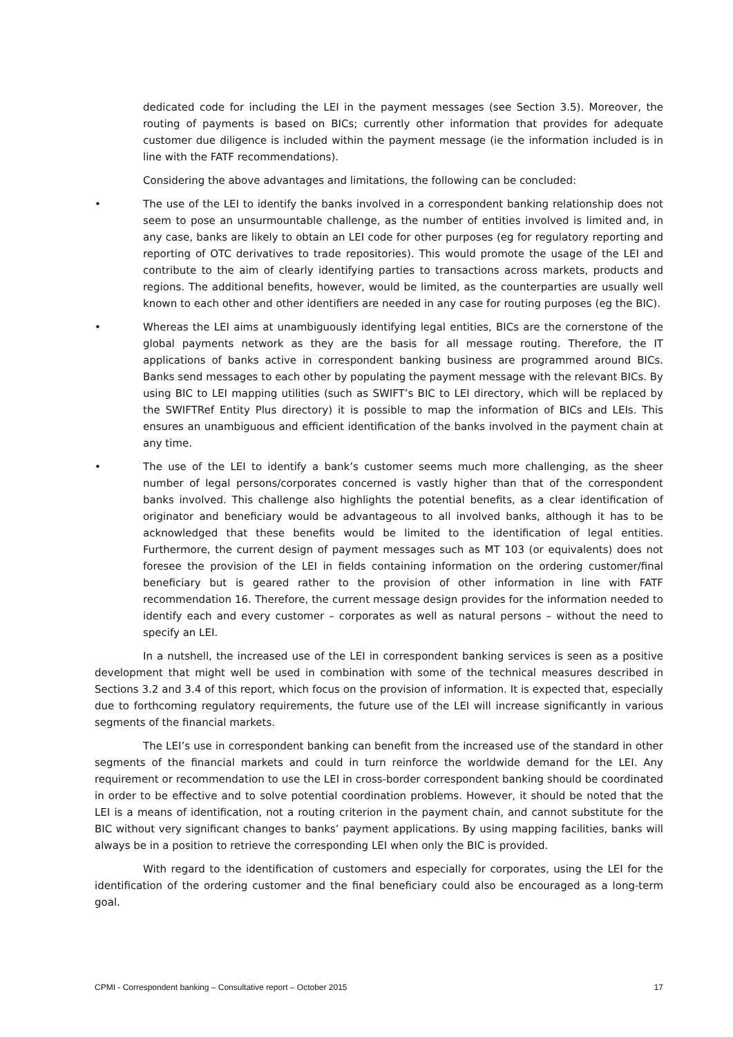dedicated code for including the LEI in the payment messages (see Section 3.5). Moreover, the routing of payments is based on BICs; currently other information that provides for adequate customer due diligence is included within the payment message (ie the information included is in line with the FATF recommendations).
Considering the above advantages and limitations, the following can be concluded:
• The use of the LEI to identify the banks involved in a correspondent banking relationship does not seem to pose an unsurmountable challenge, as the number of entities involved is limited and, in any case, banks are likely to obtain an LEI code for other purposes (eg for regulatory reporting and reporting of OTC derivatives to trade repositories). This would promote the usage of the LEI and contribute to the aim of clearly identifying parties to transactions across markets, products and regions. The additional benefits, however, would be limited, as the counterparties are usually well known to each other and other identifiers are needed in any case for routing purposes (eg the BIC).
• Whereas the LEI aims at unambiguously identifying legal entities, BICs are the cornerstone of the global payments network as they are the basis for all message routing. Therefore, the IT applications of banks active in correspondent banking business are programmed around BICs. Banks send messages to each other by populating the payment message with the relevant BICs. By using BIC to LEI mapping utilities (such as SWIFT’s BIC to LEI directory, which will be replaced by the SWIFTRef Entity Plus directory) it is possible to map the information of BICs and LEIs. This ensures an unambiguous and efficient identification of the banks involved in the payment chain at any time.
• The use of the LEI to identify a bank’s customer seems much more challenging, as the sheer number of legal persons/corporates concerned is vastly higher than that of the correspondent banks involved. This challenge also highlights the potential benefits, as a clear identification of originator and beneficiary would be advantageous to all involved banks, although it has to be acknowledged that these benefits would be limited to the identification of legal entities. Furthermore, the current design of payment messages such as MT 103 (or equivalents) does not foresee the provision of the LEI in fields containing information on the ordering customer/final beneficiary but is geared rather to the provision of other information in line with FATF recommendation 16. Therefore, the current message design provides for the information needed to identify each and every customer – corporates as well as natural persons – without the need to specify an LEI.
In a nutshell, the increased use of the LEI in correspondent banking services is seen as a positive development that might well be used in combination with some of the technical measures described in Sections 3.2 and 3.4 of this report, which focus on the provision of information. It is expected that, especially due to forthcoming regulatory requirements, the future use of the LEI will increase significantly in various segments of the financial markets.
The LEI’s use in correspondent banking can benefit from the increased use of the standard in other segments of the financial markets and could in turn reinforce the worldwide demand for the LEI. Any requirement or recommendation to use the LEI in cross-border correspondent banking should be coordinated in order to be effective and to solve potential coordination problems. However, it should be noted that the LEI is a means of identification, not a routing criterion in the payment chain, and cannot substitute for the BIC without very significant changes to banks’ payment applications. By using mapping facilities, banks will always be in a position to retrieve the corresponding LEI when only the BIC is provided.
With regard to the identification of customers and especially for corporates, using the LEI for the identification of the ordering customer and the final beneficiary could also be encouraged as a long-term goal.
CPMI - Correspondent banking – Consultative report – October 2015 17